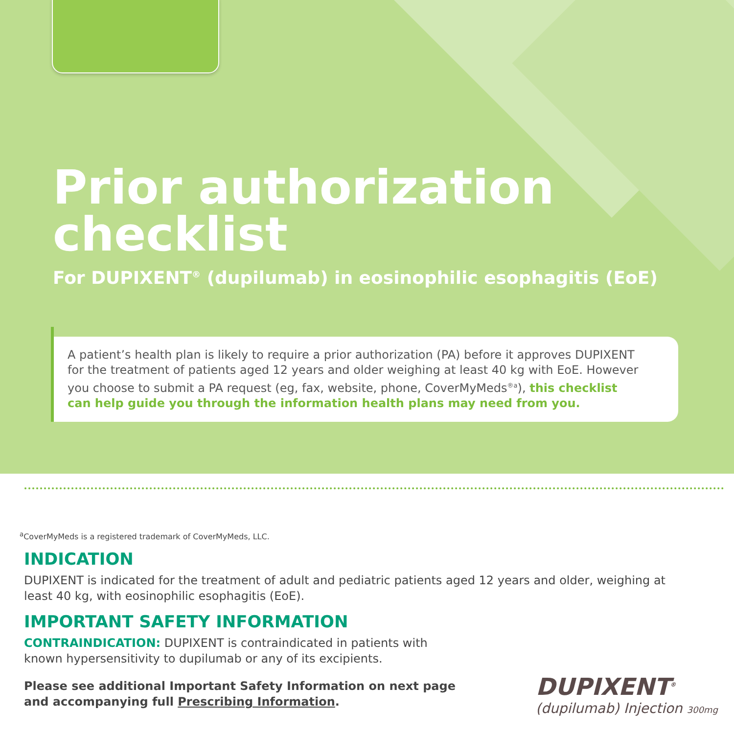Prior authorization
checklist
For DUPIXENT<sup>®</sup> (dupilumab) in eosinophilic esophagitis (EoE)
A patient’s health plan is likely to require a prior authorization (PA) before it approves DUPIXENT for the treatment of patients aged 12 years and older weighing at least 40 kg with EoE. However you choose to submit a PA request (eg, fax, website, phone, CoverMyMeds<sup>®a</sup>), this checklist can help guide you through the information health plans may need from you.
<sup>a</sup> CoverMyMeds is a registered trademark of CoverMyMeds, LLC.
INDICATION
DUPIXENT is indicated for the treatment of adult and pediatric patients aged 12 years and older, weighing at least 40 kg, with eosinophilic esophagitis (EoE).
IMPORTANT SAFETY INFORMATION
CONTRAINDICATION: DUPIXENT is contraindicated in patients with known hypersensitivity to dupilumab or any of its excipients.
Please see additional Important Safety Information on next page and accompanying full Prescribing Information.
DUPIXENT<sup>®</sup>
(dupilumab) Injection 300mg